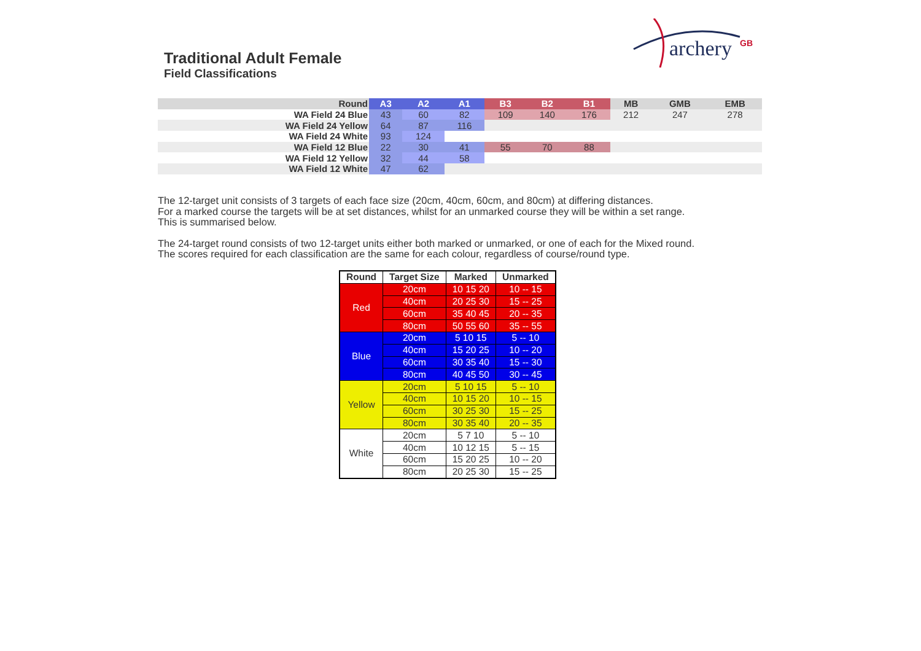Traditional Adult Female
Field Classifications
archery
GB
| Round | A3 | A2 | A1 | B3 | B2 | B1 | MB | GMB | EMB |
| --- | --- | --- | --- | --- | --- | --- | --- | --- | --- |
| WA Field 24 Blue | 43 | 60 | 82 | 109 | 140 | 176 | 212 | 247 | 278 |
| WA Field 24 Yellow | 64 | 87 | 116 | | | | | | |
| WA Field 24 White | 93 | 124 | | | | | | | |
| WA Field 12 Blue | 22 | 30 | 41 | 55 | 70 | 88 | | | |
| WA Field 12 Yellow | 32 | 44 | 58 | | | | | | |
| WA Field 12 White | 47 | 62 | | | | | | | |
The 12-target unit consists of 3 targets of each face size (20cm, 40cm, 60cm, and 80cm) at differing distances.
For a marked course the targets will be at set distances, whilst for an unmarked course they will be within a set range.
This is summarised below.
The 24-target round consists of two 12-target units either both marked or unmarked, or one of each for the Mixed round.
The scores required for each classification are the same for each colour, regardless of course/round type.
| Round | Target Size | Marked | Unmarked |
| --- | --- | --- | --- |
| Red | 20cm | 10 15 20 | 10 -- 15 |
| | 40cm | 20 25 30 | 15 -- 25 |
| | 60cm | 35 40 45 | 20 -- 35 |
| | 80cm | 50 55 60 | 35 -- 55 |
| Blue | 20cm | 5 10 15 | 5 -- 10 |
| | 40cm | 15 20 25 | 10 -- 20 |
| | 60cm | 30 35 40 | 15 -- 30 |
| | 80cm | 40 45 50 | 30 -- 45 |
| Yellow | 20cm | 5 10 15 | 5 -- 10 |
| | 40cm | 10 15 20 | 10 -- 15 |
| | 60cm | 30 25 30 | 15 -- 25 |
| | 80cm | 30 35 40 | 20 -- 35 |
| White | 20cm | 5 7 10 | 5 -- 10 |
| | 40cm | 10 12 15 | 5 -- 15 |
| | 60cm | 15 20 25 | 10 -- 20 |
| | 80cm | 20 25 30 | 15 -- 25 |